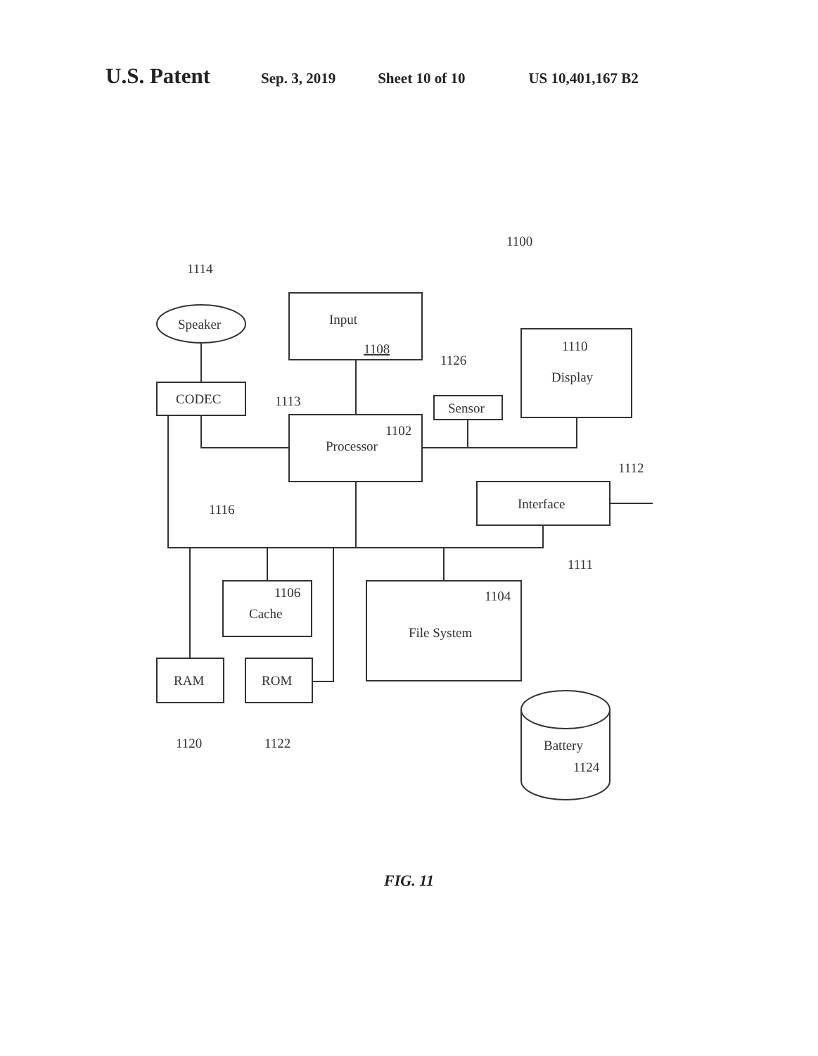U.S. Patent Sep. 3, 2019 Sheet 10 of 10 US 10,401,167 B2
1100
1114
Speaker
CODEC
1113
Input
1108
1102
Processor
1126
Sensor
1110
Display
1112
Interface
1116
1111
1106
Cache
1104
File System
RAM
ROM
1120
1122
Battery
1124
FIG. 11